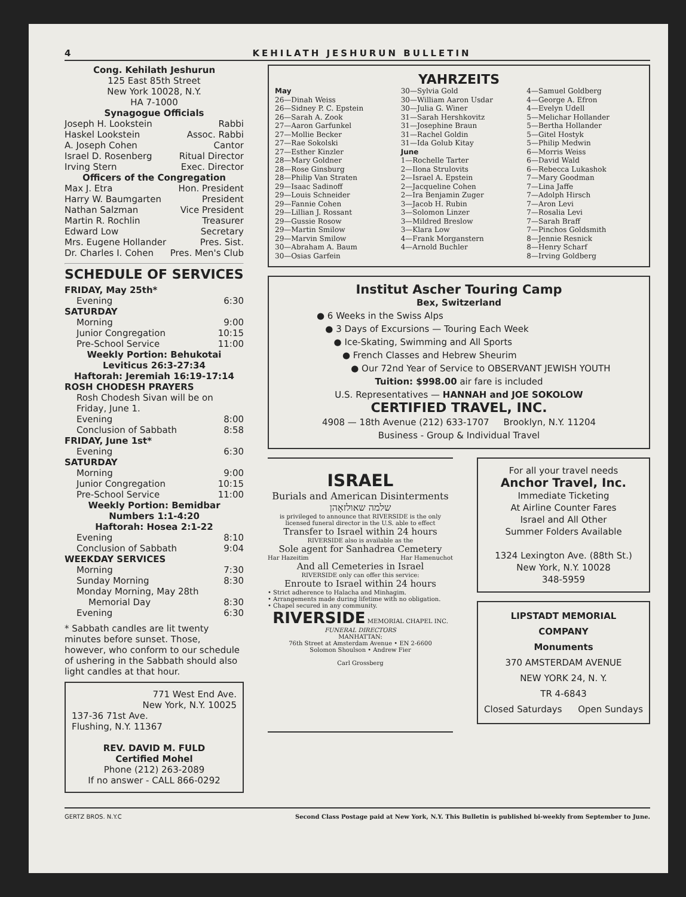4 KEHILATH JESHURUN BULLETIN
Cong. Kehilath Jeshurun
125 East 85th Street
New York 10028, N.Y.
HA 7-1000
Synagogue Officials
Joseph H. Lookstein Rabbi
Haskel Lookstein Assoc. Rabbi
A. Joseph Cohen Cantor
Israel D. Rosenberg Ritual Director
Irving Stern Exec. Director
Officers of the Congregation
Max J. Etra Hon. President
Harry W. Baumgarten President
Nathan Salzman Vice President
Martin R. Rochlin Treasurer
Edward Low Secretary
Mrs. Eugene Hollander Pres. Sist.
Dr. Charles I. Cohen Pres. Men's Club
SCHEDULE OF SERVICES
FRIDAY, May 25th*
Evening 6:30
SATURDAY
Morning 9:00
Junior Congregation 10:15
Pre-School Service 11:00
Weekly Portion: Behukotai
Leviticus 26:3-27:34
Haftorah: Jeremiah 16:19-17:14
ROSH CHODESH PRAYERS
Rosh Chodesh Sivan will be on Friday, June 1.
Evening 8:00
Conclusion of Sabbath 8:58
FRIDAY, June 1st*
Evening 6:30
SATURDAY
Morning 9:00
Junior Congregation 10:15
Pre-School Service 11:00
Weekly Portion: Bemidbar
Numbers 1:1-4:20
Haftorah: Hosea 2:1-22
Evening 8:10
Conclusion of Sabbath 9:04
WEEKDAY SERVICES
Morning 7:30
Sunday Morning 8:30
Monday Morning, May 28th
Memorial Day 8:30
Evening 6:30
* Sabbath candles are lit twenty minutes before sunset. Those, however, who conform to our schedule of ushering in the Sabbath should also light candles at that hour.
771 West End Ave.
New York, N.Y. 10025
137-36 71st Ave.
Flushing, N.Y. 11367
REV. DAVID M. FULD
Certified Mohel
Phone (212) 263-2089
If no answer - CALL 866-0292
YAHRZEITS
May
26—Dinah Weiss
26—Sidney P. C. Epstein
26—Sarah A. Zook
27—Aaron Garfunkel
27—Mollie Becker
27—Rae Sokolski
27—Esther Kinzler
28—Mary Goldner
28—Rose Ginsburg
28—Philip Van Straten
29—Isaac Sadinoff
29—Louis Schneider
29—Fannie Cohen
29—Lillian J. Rossant
29—Gussie Rosow
29—Martin Smilow
29—Marvin Smilow
30—Abraham A. Baum
30—Osias Garfein
30—Sylvia Gold
30—William Aaron Usdar
30—Julia G. Winer
31—Sarah Hershkovitz
31—Josephine Braun
31—Rachel Goldin
31—Ida Golub Kitay
June
1—Rochelle Tarter
2—Ilona Strulovits
2—Israel A. Epstein
2—Jacqueline Cohen
2—Ira Benjamin Zuger
3—Jacob H. Rubin
3—Solomon Linzer
3—Mildred Breslow
3—Klara Low
4—Frank Morganstern
4—Arnold Buchler
4—Samuel Goldberg
4—George A. Efron
4—Evelyn Udell
5—Melichar Hollander
5—Bertha Hollander
5—Gitel Hostyk
5—Philip Medwin
6—Morris Weiss
6—David Wald
6—Rebecca Lukashok
7—Mary Goodman
7—Lina Jaffe
7—Adolph Hirsch
7—Aron Levi
7—Rosalia Levi
7—Sarah Braff
7—Pinchos Goldsmith
8—Jennie Resnick
8—Henry Scharf
8—Irving Goldberg
Institut Ascher Touring Camp
Bex, Switzerland
● 6 Weeks in the Swiss Alps
● 3 Days of Excursions — Touring Each Week
● Ice-Skating, Swimming and All Sports
● French Classes and Hebrew Sheurim
● Our 72nd Year of Service to OBSERVANT JEWISH YOUTH
Tuition: $998.00 air fare is included
U.S. Representatives — HANNAH and JOE SOKOLOW
CERTIFIED TRAVEL, INC.
4908 — 18th Avenue (212) 633-1707 Brooklyn, N.Y. 11204
Business - Group & Individual Travel
ISRAEL
Burials and American Disinterments
שלמה שאולזאָהן
is privileged to announce that RIVERSIDE is the only licensed funeral director in the U.S. able to effect
Transfer to Israel within 24 hours
RIVERSIDE also is available as the
Sole agent for Sanhadrea Cemetery
Har Hazeitim Har Hamenuchot
And all Cemeteries in Israel
RIVERSIDE only can offer this service:
Enroute to Israel within 24 hours
• Strict adherence to Halacha and Minhagim.
• Arrangements made during lifetime with no obligation.
• Chapel secured in any community.
RIVERSIDE MEMORIAL CHAPEL INC.
FUNERAL DIRECTORS
MANHATTAN:
76th Street at Amsterdam Avenue • EN 2-6600
Solomon Shoulson • Andrew Fier
Carl Grossberg
For all your travel needs
Anchor Travel, Inc.
Immediate Ticketing
At Airline Counter Fares
Israel and All Other
Summer Folders Available
1324 Lexington Ave. (88th St.)
New York, N.Y. 10028
348-5959
LIPSTADT MEMORIAL
COMPANY
Monuments
370 AMSTERDAM AVENUE
NEW YORK 24, N. Y.
TR 4-6843
Closed Saturdays Open Sundays
GERTZ BROS. N.Y.C Second Class Postage paid at New York, N.Y. This Bulletin is published bi-weekly from September to June.